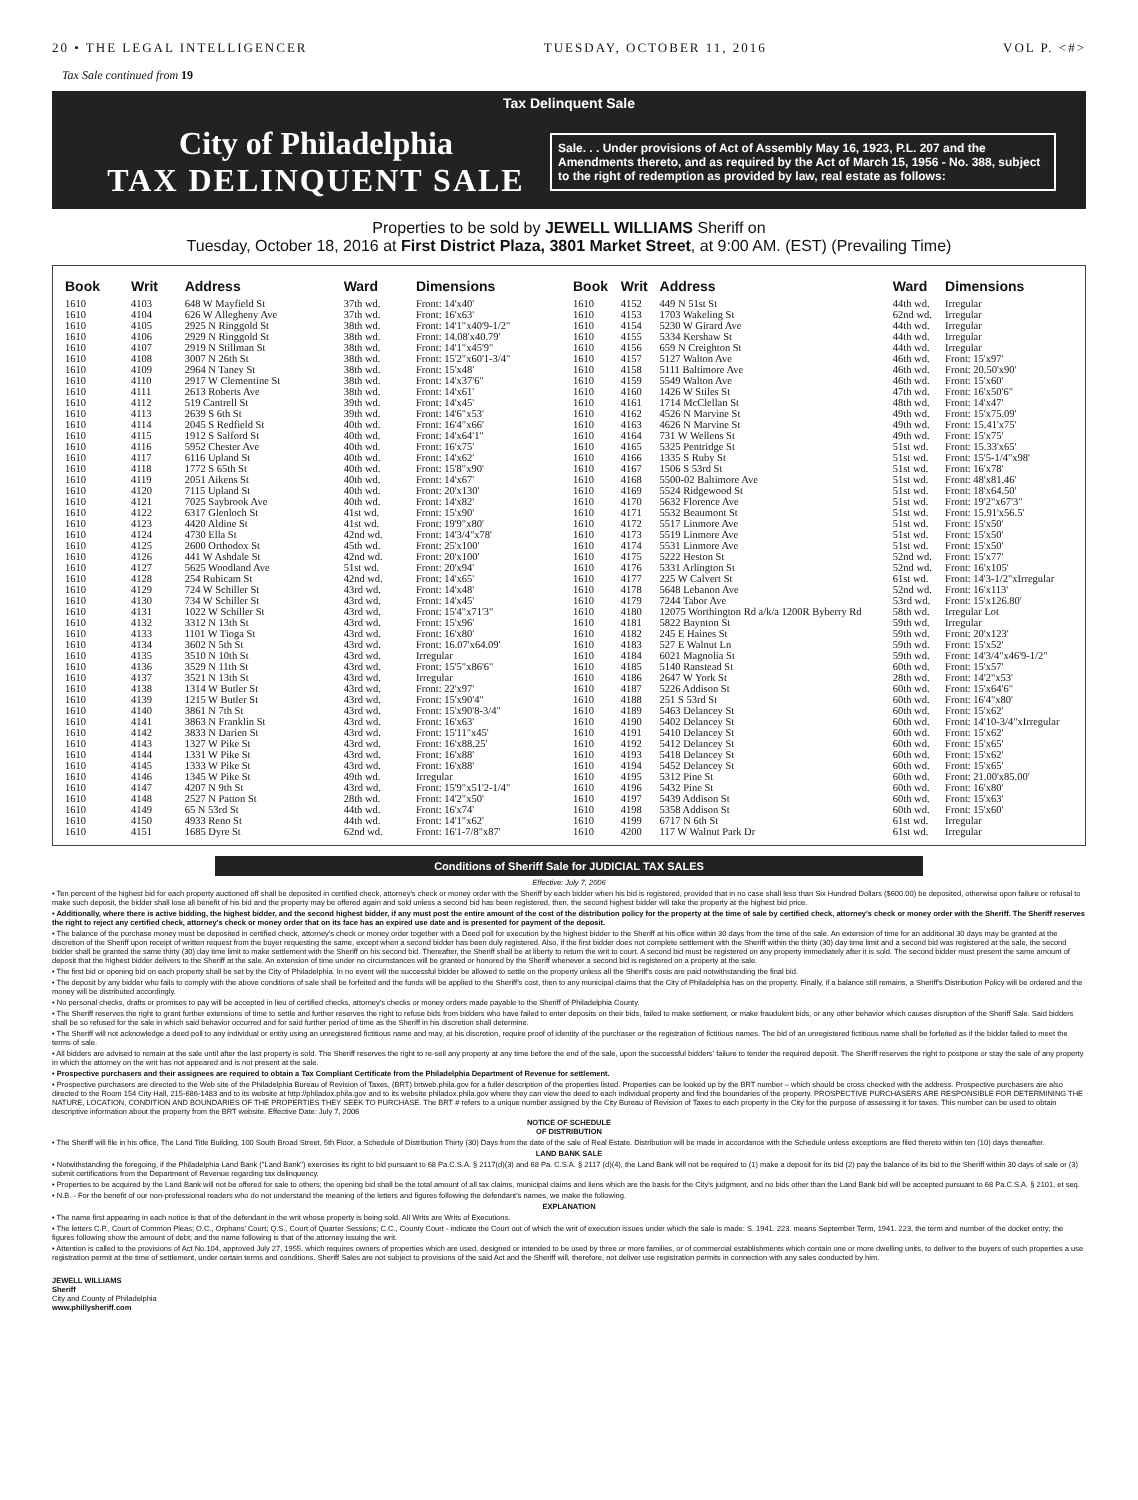20 • THE LEGAL INTELLIGENCER TUESDAY, OCTOBER 11, 2016 VOL P. <#>
Tax Sale continued from 19
Tax Delinquent Sale
City of Philadelphia
TAX DELINQUENT SALE
Sale. . . Under provisions of Act of Assembly May 16, 1923, P.L. 207 and the Amendments thereto, and as required by the Act of March 15, 1956 - No. 388, subject to the right of redemption as provided by law, real estate as follows:
Properties to be sold by JEWELL WILLIAMS Sheriff on
Tuesday, October 18, 2016 at First District Plaza, 3801 Market Street, at 9:00 AM. (EST) (Prevailing Time)
| Book | Writ | Address | Ward | Dimensions |
| --- | --- | --- | --- | --- |
| 1610 | 4103 | 648 W Mayfield St | 37th wd. | Front: 14'x40' |
| 1610 | 4104 | 626 W Allegheny Ave | 37th wd. | Front: 16'x63' |
| 1610 | 4105 | 2925 N Ringgold St | 38th wd. | Front: 14'1"x40'9-1/2" |
| 1610 | 4106 | 2929 N Ringgold St | 38th wd. | Front: 14.08'x40.79' |
| 1610 | 4107 | 2919 N Stillman St | 38th wd. | Front: 14'1"x45'9" |
| 1610 | 4108 | 3007 N 26th St | 38th wd. | Front: 15'2"x60'1-3/4" |
| 1610 | 4109 | 2964 N Taney St | 38th wd. | Front: 15'x48' |
| 1610 | 4110 | 2917 W Clementine St | 38th wd. | Front: 14'x37'6" |
| 1610 | 4111 | 2613 Roberts Ave | 38th wd. | Front: 14'x61' |
| 1610 | 4112 | 519 Cantrell St | 39th wd. | Front: 14'x45' |
| 1610 | 4113 | 2639 S 6th St | 39th wd. | Front: 14'6"x53' |
| 1610 | 4114 | 2045 S Redfield St | 40th wd. | Front: 16'4"x66' |
| 1610 | 4115 | 1912 S Salford St | 40th wd. | Front: 14'x64'1" |
| 1610 | 4116 | 5952 Chester Ave | 40th wd. | Front: 16'x75' |
| 1610 | 4117 | 6116 Upland St | 40th wd. | Front: 14'x62' |
| 1610 | 4118 | 1772 S 65th St | 40th wd. | Front: 15'8"x90' |
| 1610 | 4119 | 2051 Aikens St | 40th wd. | Front: 14'x67' |
| 1610 | 4120 | 7115 Upland St | 40th wd. | Front: 20'x130' |
| 1610 | 4121 | 7025 Saybrook Ave | 40th wd. | Front: 14'x82' |
| 1610 | 4122 | 6317 Glenloch St | 41st wd. | Front: 15'x90' |
| 1610 | 4123 | 4420 Aldine St | 41st wd. | Front: 19'9"x80' |
| 1610 | 4124 | 4730 Ella St | 42nd wd. | Front: 14'3/4"x78' |
| 1610 | 4125 | 2600 Orthodox St | 45th wd. | Front: 25'x100' |
| 1610 | 4126 | 441 W Ashdale St | 42nd wd. | Front: 20'x100' |
| 1610 | 4127 | 5625 Woodland Ave | 51st wd. | Front: 20'x94' |
| 1610 | 4128 | 254 Rubicam St | 42nd wd. | Front: 14'x65' |
| 1610 | 4129 | 724 W Schiller St | 43rd wd. | Front: 14'x48' |
| 1610 | 4130 | 734 W Schiller St | 43rd wd. | Front: 14'x45' |
| 1610 | 4131 | 1022 W Schiller St | 43rd wd. | Front: 15'4"x71'3" |
| 1610 | 4132 | 3312 N 13th St | 43rd wd. | Front: 15'x96' |
| 1610 | 4133 | 1101 W Tioga St | 43rd wd. | Front: 16'x80' |
| 1610 | 4134 | 3602 N 5th St | 43rd wd. | Front: 16.07'x64.09' |
| 1610 | 4135 | 3510 N 10th St | 43rd wd. | Irregular |
| 1610 | 4136 | 3529 N 11th St | 43rd wd. | Front: 15'5"x86'6" |
| 1610 | 4137 | 3521 N 13th St | 43rd wd. | Irregular |
| 1610 | 4138 | 1314 W Butler St | 43rd wd. | Front: 22'x97' |
| 1610 | 4139 | 1215 W Butler St | 43rd wd. | Front: 15'x90'4" |
| 1610 | 4140 | 3861 N 7th St | 43rd wd. | Front: 15'x90'8-3/4" |
| 1610 | 4141 | 3863 N Franklin St | 43rd wd. | Front: 16'x63' |
| 1610 | 4142 | 3833 N Darien St | 43rd wd. | Front: 15'11"x45' |
| 1610 | 4143 | 1327 W Pike St | 43rd wd. | Front: 16'x88.25' |
| 1610 | 4144 | 1331 W Pike St | 43rd wd. | Front: 16'x88' |
| 1610 | 4145 | 1333 W Pike St | 43rd wd. | Front: 16'x88' |
| 1610 | 4146 | 1345 W Pike St | 49th wd. | Irregular |
| 1610 | 4147 | 4207 N 9th St | 43rd wd. | Front: 15'9"x51'2-1/4" |
| 1610 | 4148 | 2527 N Patton St | 28th wd. | Front: 14'2"x50' |
| 1610 | 4149 | 65 N 53rd St | 44th wd. | Front: 16'x74' |
| 1610 | 4150 | 4933 Reno St | 44th wd. | Front: 14'1"x62' |
| 1610 | 4151 | 1685 Dyre St | 62nd wd. | Front: 16'1-7/8"x87' |
| Book | Writ | Address | Ward | Dimensions |
| --- | --- | --- | --- | --- |
| 1610 | 4152 | 449 N 51st St | 44th wd. | Irregular |
| 1610 | 4153 | 1703 Wakeling St | 62nd wd. | Irregular |
| 1610 | 4154 | 5230 W Girard Ave | 44th wd. | Irregular |
| 1610 | 4155 | 5334 Kershaw St | 44th wd. | Irregular |
| 1610 | 4156 | 659 N Creighton St | 44th wd. | Irregular |
| 1610 | 4157 | 5127 Walton Ave | 46th wd. | Front: 15'x97' |
| 1610 | 4158 | 5111 Baltimore Ave | 46th wd. | Front: 20.50'x90' |
| 1610 | 4159 | 5549 Walton Ave | 46th wd. | Front: 15'x60' |
| 1610 | 4160 | 1426 W Stiles St | 47th wd. | Front: 16'x50'6" |
| 1610 | 4161 | 1714 McClellan St | 48th wd. | Front: 14'x47' |
| 1610 | 4162 | 4526 N Marvine St | 49th wd. | Front: 15'x75.09' |
| 1610 | 4163 | 4626 N Marvine St | 49th wd. | Front: 15.41'x75' |
| 1610 | 4164 | 731 W Wellens St | 49th wd. | Front: 15'x75' |
| 1610 | 4165 | 5325 Pentridge St | 51st wd. | Front: 15.33'x65' |
| 1610 | 4166 | 1335 S Ruby St | 51st wd. | Front: 15'5-1/4"x98' |
| 1610 | 4167 | 1506 S 53rd St | 51st wd. | Front: 16'x78' |
| 1610 | 4168 | 5500-02 Baltimore Ave | 51st wd. | Front: 48'x81.46' |
| 1610 | 4169 | 5524 Ridgewood St | 51st wd. | Front: 18'x64.50' |
| 1610 | 4170 | 5632 Florence Ave | 51st wd. | Front: 19'2"x67'3" |
| 1610 | 4171 | 5532 Beaumont St | 51st wd. | Front: 15.91'x56.5' |
| 1610 | 4172 | 5517 Linmore Ave | 51st wd. | Front: 15'x50' |
| 1610 | 4173 | 5519 Linmore Ave | 51st wd. | Front: 15'x50' |
| 1610 | 4174 | 5531 Linmore Ave | 51st wd. | Front: 15'x50' |
| 1610 | 4175 | 5222 Heston St | 52nd wd. | Front: 15'x77' |
| 1610 | 4176 | 5331 Arlington St | 52nd wd. | Front: 16'x105' |
| 1610 | 4177 | 225 W Calvert St | 61st wd. | Front: 14'3-1/2"xIrregular |
| 1610 | 4178 | 5648 Lebanon Ave | 52nd wd. | Front: 16'x113' |
| 1610 | 4179 | 7244 Tabor Ave | 53rd wd. | Front: 15'x126.80' |
| 1610 | 4180 | 12075 Worthington Rd a/k/a 1200R Byberry Rd | 58th wd. | Irregular Lot |
| 1610 | 4181 | 5822 Baynton St | 59th wd. | Irregular |
| 1610 | 4182 | 245 E Haines St | 59th wd. | Front: 20'x123' |
| 1610 | 4183 | 527 E Walnut Ln | 59th wd. | Front: 15'x52' |
| 1610 | 4184 | 6021 Magnolia St | 59th wd. | Front: 14'3/4"x46'9-1/2" |
| 1610 | 4185 | 5140 Ranstead St | 60th wd. | Front: 15'x57' |
| 1610 | 4186 | 2647 W York St | 28th wd. | Front: 14'2"x53' |
| 1610 | 4187 | 5226 Addison St | 60th wd. | Front: 15'x64'6" |
| 1610 | 4188 | 251 S 53rd St | 60th wd. | Front: 16'4"x80' |
| 1610 | 4189 | 5463 Delancey St | 60th wd. | Front: 15'x62' |
| 1610 | 4190 | 5402 Delancey St | 60th wd. | Front: 14'10-3/4"xIrregular |
| 1610 | 4191 | 5410 Delancey St | 60th wd. | Front: 15'x62' |
| 1610 | 4192 | 5412 Delancey St | 60th wd. | Front: 15'x65' |
| 1610 | 4193 | 5418 Delancey St | 60th wd. | Front: 15'x62' |
| 1610 | 4194 | 5452 Delancey St | 60th wd. | Front: 15'x65' |
| 1610 | 4195 | 5312 Pine St | 60th wd. | Front: 21.00'x85.00' |
| 1610 | 4196 | 5432 Pine St | 60th wd. | Front: 16'x80' |
| 1610 | 4197 | 5439 Addison St | 60th wd. | Front: 15'x63' |
| 1610 | 4198 | 5358 Addison St | 60th wd. | Front: 15'x60' |
| 1610 | 4199 | 6717 N 6th St | 61st wd. | Irregular |
| 1610 | 4200 | 117 W Walnut Park Dr | 61st wd. | Irregular |
Conditions of Sheriff Sale for JUDICIAL TAX SALES
Effective: July 7, 2006
• Ten percent of the highest bid for each property auctioned off shall be deposited in certified check, attorney's check or money order with the Sheriff by each bidder when his bid is registered, provided that in no case shall less than Six Hundred Dollars ($600.00) be deposited, otherwise upon failure or refusal to make such deposit, the bidder shall lose all benefit of his bid and the property may be offered again and sold unless a second bid has been registered, then, the second highest bidder will take the property at the highest bid price.
• Additionally, where there is active bidding, the highest bidder, and the second highest bidder, if any must post the entire amount of the cost of the distribution policy for the property at the time of sale by certified check, attorney's check or money order with the Sheriff. The Sheriff reserves the right to reject any certified check, attorney's check or money order that on its face has an expired use date and is presented for payment of the deposit.
• The balance of the purchase money must be deposited in certified check, attorney's check or money order together with a Deed poll for execution by the highest bidder to the Sheriff at his office within 30 days from the time of the sale. An extension of time for an additional 30 days may be granted at the discretion of the Sheriff upon receipt of written request from the buyer requesting the same, except when a second bidder has been duly registered. Also, if the first bidder does not complete settlement with the Sheriff within the thirty (30) day time limit and a second bid was registered at the sale, the second bidder shall be granted the same thirty (30) day time limit to make settlement with the Sheriff on his second bid. Thereafter, the Sheriff shall be at liberty to return the writ to court. A second bid must be registered on any property immediately after it is sold. The second bidder must present the same amount of deposit that the highest bidder delivers to the Sheriff at the sale. An extension of time under no circumstances will be granted or honored by the Sheriff whenever a second bid is registered on a property at the sale.
• The first bid or opening bid on each property shall be set by the City of Philadelphia. In no event will the successful bidder be allowed to settle on the property unless all the Sheriff's costs are paid notwithstanding the final bid.
• The deposit by any bidder who fails to comply with the above conditions of sale shall be forfeited and the funds will be applied to the Sheriff's cost, then to any municipal claims that the City of Philadelphia has on the property. Finally, if a balance still remains, a Sheriff's Distribution Policy will be ordered and the money will be distributed accordingly.
• No personal checks, drafts or promises to pay will be accepted in lieu of certified checks, attorney's checks or money orders made payable to the Sheriff of Philadelphia County.
• The Sheriff reserves the right to grant further extensions of time to settle and further reserves the right to refuse bids from bidders who have failed to enter deposits on their bids, failed to make settlement, or make fraudulent bids, or any other behavior which causes disruption of the Sheriff Sale. Said bidders shall be so refused for the sale in which said behavior occurred and for said further period of time as the Sheriff in his discretion shall determine.
• The Sheriff will not acknowledge a deed poll to any individual or entity using an unregistered fictitious name and may, at his discretion, require proof of identity of the purchaser or the registration of fictitious names. The bid of an unregistered fictitious name shall be forfeited as if the bidder failed to meet the terms of sale.
• All bidders are advised to remain at the sale until after the last property is sold. The Sheriff reserves the right to re-sell any property at any time before the end of the sale, upon the successful bidders' failure to tender the required deposit. The Sheriff reserves the right to postpone or stay the sale of any property in which the attorney on the writ has not appeared and is not present at the sale.
• Prospective purchasers and their assignees are required to obtain a Tax Compliant Certificate from the Philadelphia Department of Revenue for settlement.
• Prospective purchasers are directed to the Web site of the Philadelphia Bureau of Revision of Taxes, (BRT) brtweb.phila.gov for a fuller description of the properties listed. Properties can be looked up by the BRT number – which should be cross checked with the address. Prospective purchasers are also directed to the Room 154 City Hall, 215-686-1483 and to its website at http://philadox.phila.gov and to its website philadox.phila.gov where they can view the deed to each individual property and find the boundaries of the property. PROSPECTIVE PURCHASERS ARE RESPONSIBLE FOR DETERMINING THE NATURE, LOCATION, CONDITION AND BOUNDARIES OF THE PROPERTIES THEY SEEK TO PURCHASE. The BRT # refers to a unique number assigned by the City Bureau of Revision of Taxes to each property in the City for the purpose of assessing it for taxes. This number can be used to obtain descriptive information about the property from the BRT website. Effective Date: July 7, 2006
NOTICE OF SCHEDULE
OF DISTRIBUTION
• The Sheriff will file in his office, The Land Title Building, 100 South Broad Street, 5th Floor, a Schedule of Distribution Thirty (30) Days from the date of the sale of Real Estate. Distribution will be made in accordance with the Schedule unless exceptions are filed thereto within ten (10) days thereafter.
LAND BANK SALE
• Notwithstanding the foregoing, if the Philadelphia Land Bank ("Land Bank") exercises its right to bid pursuant to 68 Pa.C.S.A. § 2117(d)(3) and 68 Pa. C.S.A. § 2117 (d)(4), the Land Bank will not be required to (1) make a deposit for its bid (2) pay the balance of its bid to the Sheriff within 30 days of sale or (3) submit certifications from the Department of Revenue regarding tax delinquency.
• Properties to be acquired by the Land Bank will not be offered for sale to others; the opening bid shall be the total amount of all tax claims, municipal claims and liens which are the basis for the City's judgment, and no bids other than the Land Bank bid will be accepted pursuant to 68 Pa.C.S.A. § 2101, et seq.
• N.B. - For the benefit of our non-professional readers who do not understand the meaning of the letters and figures following the defendant's names, we make the following.
EXPLANATION
• The name first appearing in each notice is that of the defendant in the writ whose property is being sold. All Writs are Writs of Executions.
• The letters C.P., Court of Common Pleas; O.C., Orphans' Court; Q.S., Court of Quarter Sessions; C.C., County Court - indicate the Court out of which the writ of execution issues under which the sale is made: S. 1941. 223. means September Term, 1941. 223, the term and number of the docket entry; the figures following show the amount of debt; and the name following is that of the attorney issuing the writ.
• Attention is called to the provisions of Act No.104, approved July 27, 1955, which requires owners of properties which are used, designed or intended to be used by three or more families, or of commercial establishments which contain one or more dwelling units, to deliver to the buyers of such properties a use registration permit at the time of settlement, under certain terms and conditions. Sheriff Sales are not subject to provisions of the said Act and the Sheriff will, therefore, not deliver use registration permits in connection with any sales conducted by him.
JEWELL WILLIAMS
Sheriff
City and County of Philadelphia
www.phillysheriff.com